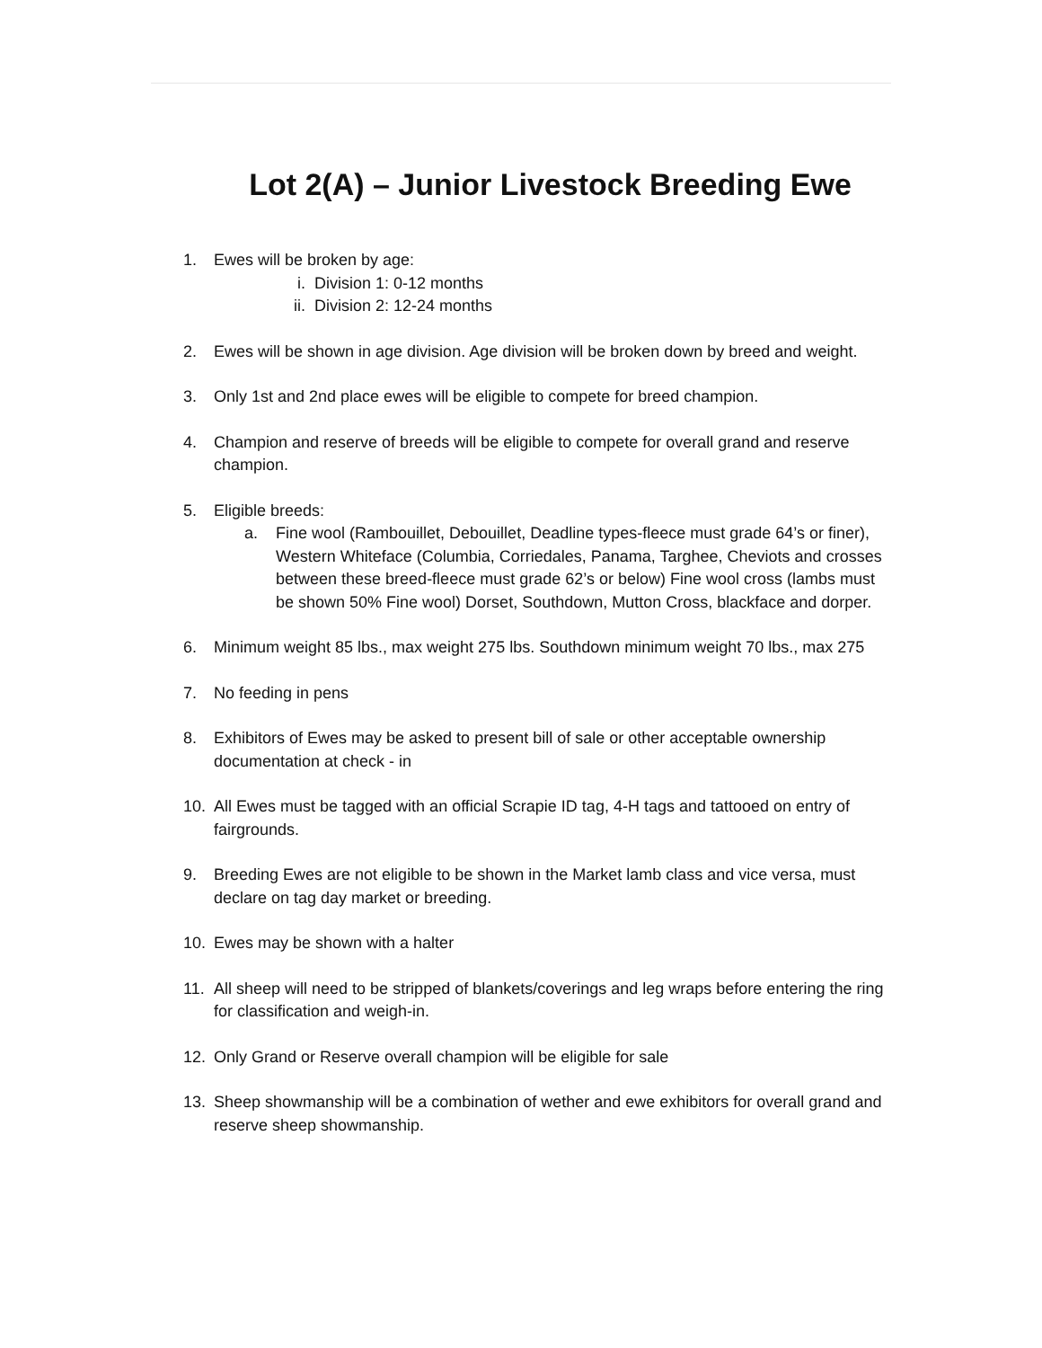Lot 2(A) – Junior Livestock Breeding Ewe
1. Ewes will be broken by age:
i. Division 1: 0-12 months
ii. Division 2: 12-24 months
2. Ewes will be shown in age division. Age division will be broken down by breed and weight.
3. Only 1st and 2nd place ewes will be eligible to compete for breed champion.
4. Champion and reserve of breeds will be eligible to compete for overall grand and reserve champion.
5. Eligible breeds:
a. Fine wool (Rambouillet, Debouillet, Deadline types-fleece must grade 64’s or finer), Western Whiteface (Columbia, Corriedales, Panama, Targhee, Cheviots and crosses between these breed-fleece must grade 62’s or below) Fine wool cross (lambs must be shown 50% Fine wool) Dorset, Southdown, Mutton Cross, blackface and dorper.
6. Minimum weight 85 lbs., max weight 275 lbs. Southdown minimum weight 70 lbs., max 275
7. No feeding in pens
8. Exhibitors of Ewes may be asked to present bill of sale or other acceptable ownership documentation at check - in
10. All Ewes must be tagged with an official Scrapie ID tag, 4-H tags and tattooed on entry of fairgrounds.
9. Breeding Ewes are not eligible to be shown in the Market lamb class and vice versa, must declare on tag day market or breeding.
10. Ewes may be shown with a halter
11. All sheep will need to be stripped of blankets/coverings and leg wraps before entering the ring for classification and weigh-in.
12. Only Grand or Reserve overall champion will be eligible for sale
13. Sheep showmanship will be a combination of wether and ewe exhibitors for overall grand and reserve sheep showmanship.